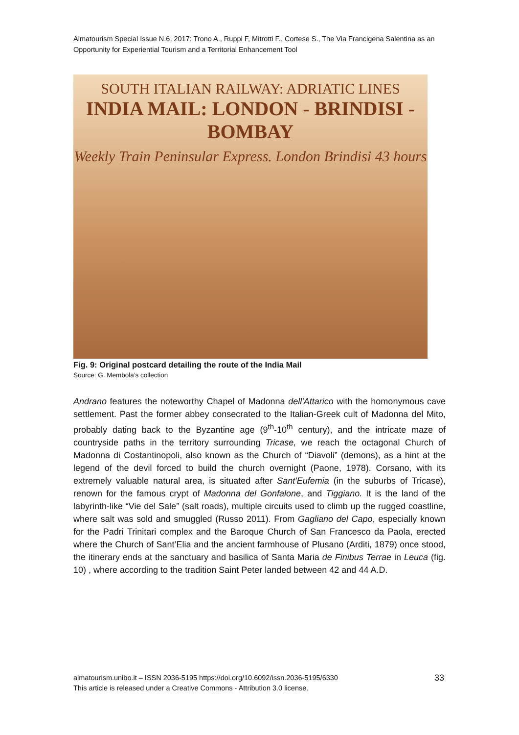Almatourism Special Issue N.6, 2017: Trono A., Ruppi F, Mitrotti F., Cortese S., The Via Francigena Salentina as an Opportunity for Experiential Tourism and a Territorial Enhancement Tool
SOUTH ITALIAN RAILWAY: ADRIATIC LINES
INDIA MAIL: LONDON - BRINDISI - BOMBAY
Weekly Train Peninsular Express. London Brindisi 43 hours
Fig. 9: Original postcard detailing the route of the India Mail
Source: G. Membola’s collection
Andrano features the noteworthy Chapel of Madonna dell'Attarico with the homonymous cave settlement. Past the former abbey consecrated to the Italian-Greek cult of Madonna del Mito, probably dating back to the Byzantine age (9<sup>th</sup>-10<sup>th</sup> century), and the intricate maze of countryside paths in the territory surrounding Tricase, we reach the octagonal Church of Madonna di Costantinopoli, also known as the Church of “Diavoli” (demons), as a hint at the legend of the devil forced to build the church overnight (Paone, 1978). Corsano, with its extremely valuable natural area, is situated after Sant'Eufemia (in the suburbs of Tricase), renown for the famous crypt of Madonna del Gonfalone, and Tiggiano. It is the land of the labyrinth-like “Vie del Sale” (salt roads), multiple circuits used to climb up the rugged coastline, where salt was sold and smuggled (Russo 2011). From Gagliano del Capo, especially known for the Padri Trinitari complex and the Baroque Church of San Francesco da Paola, erected where the Church of Sant’Elia and the ancient farmhouse of Plusano (Arditi, 1879) once stood, the itinerary ends at the sanctuary and basilica of Santa Maria de Finibus Terrae in Leuca (fig. 10) , where according to the tradition Saint Peter landed between 42 and 44 A.D.
almatourism.unibo.it – ISSN 2036-5195 https://doi.org/10.6092/issn.2036-5195/6330
This article is released under a Creative Commons - Attribution 3.0 license.
33